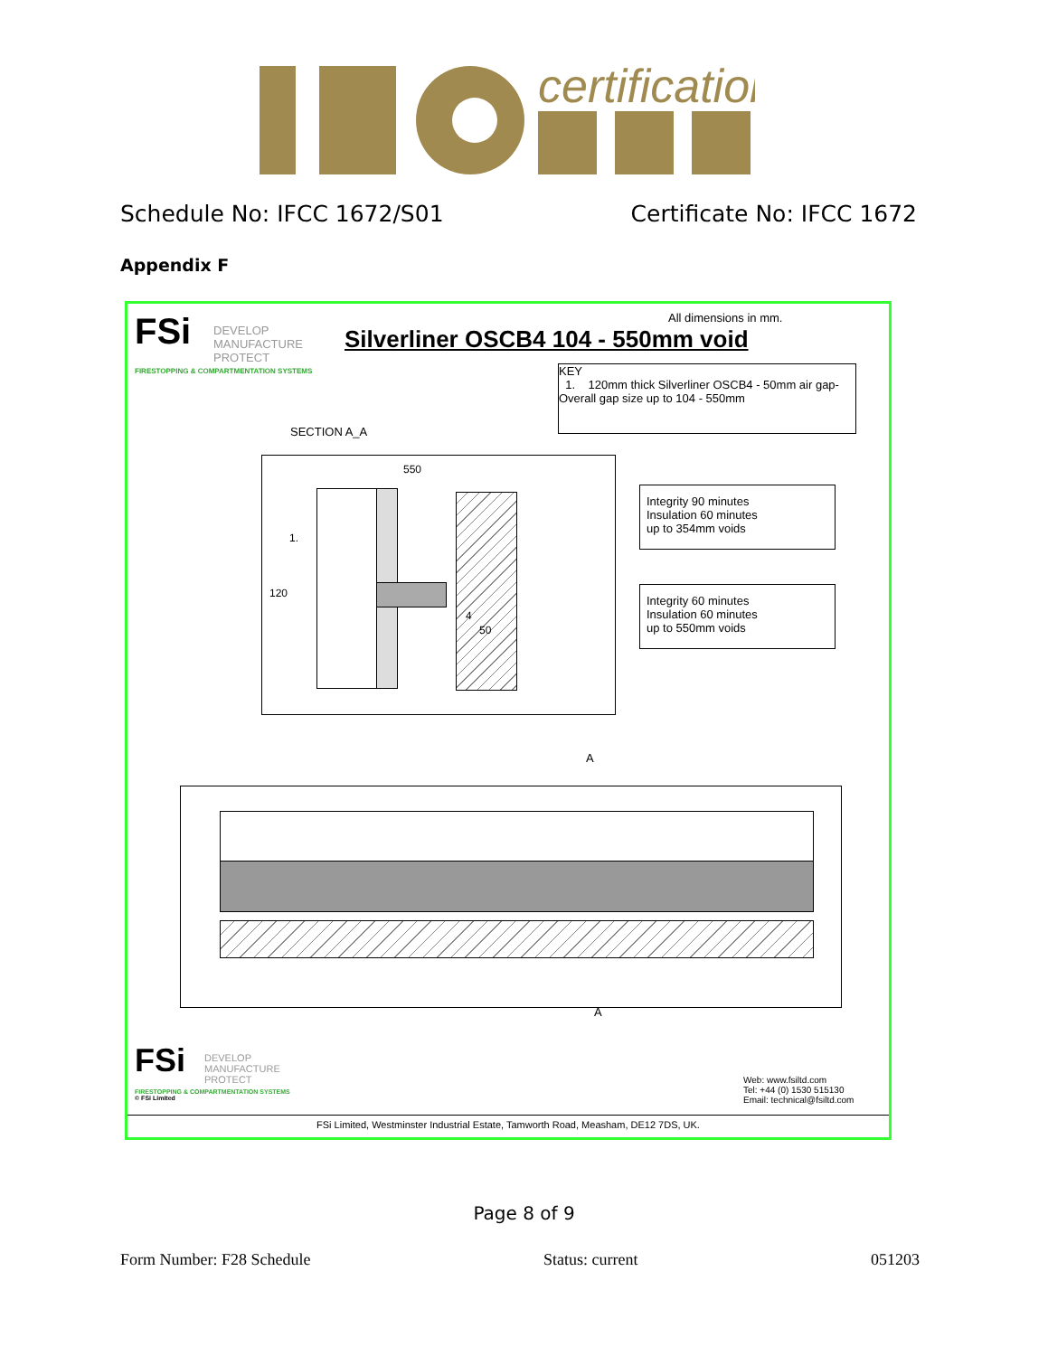certification
Schedule No: IFCC 1672/S01 Certificate No: IFCC 1672
Appendix F
FSi
DEVELOP
MANUFACTURE
PROTECT
FIRESTOPPING & COMPARTMENTATION SYSTEMS
All dimensions in mm.
Silverliner OSCB4 104 - 550mm void
KEY
1. 120mm thick Silverliner OSCB4 - 50mm air gap- Overall gap size up to 104 - 550mm
SECTION A_A
550
1.
120
4
50
Integrity 90 minutes
Insulation 60 minutes
up to 354mm voids
Integrity 60 minutes
Insulation 60 minutes
up to 550mm voids
A
A
FSi
DEVELOP
MANUFACTURE
PROTECT
FIRESTOPPING & COMPARTMENTATION SYSTEMS
© FSi Limited
Web: www.fsiltd.com
Tel: +44 (0) 1530 515130
Email: technical@fsiltd.com
FSi Limited, Westminster Industrial Estate, Tamworth Road, Measham, DE12 7DS, UK.
Page 8 of 9
Form Number: F28 Schedule Status: current 051203